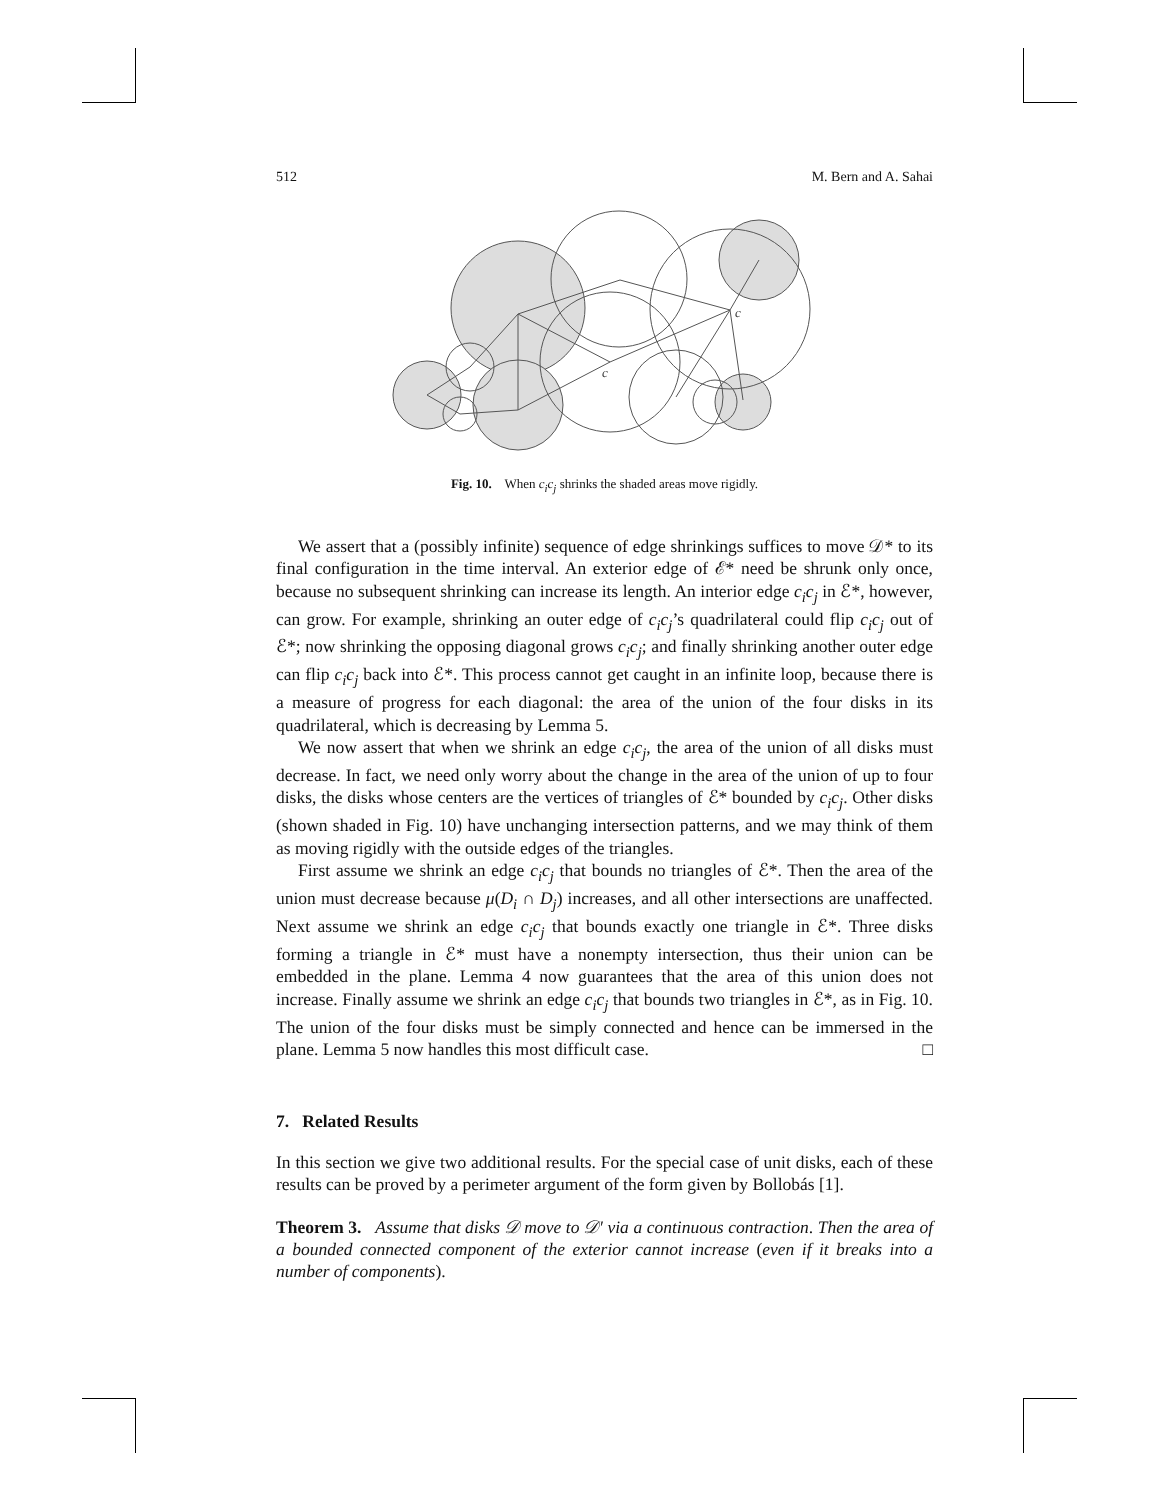512 M. Bern and A. Sahai
c
c
Fig. 10. When c<sub>i</sub>c<sub>j</sub> shrinks the shaded areas move rigidly.
We assert that a (possibly infinite) sequence of edge shrinkings suffices to move 𝒟* to its final configuration in the time interval. An exterior edge of ℰ* need be shrunk only once, because no subsequent shrinking can increase its length. An interior edge c<sub>i</sub>c<sub>j</sub> in ℰ*, however, can grow. For example, shrinking an outer edge of c<sub>i</sub>c<sub>j</sub>’s quadrilateral could flip c<sub>i</sub>c<sub>j</sub> out of ℰ*; now shrinking the opposing diagonal grows c<sub>i</sub>c<sub>j</sub>; and finally shrinking another outer edge can flip c<sub>i</sub>c<sub>j</sub> back into ℰ*. This process cannot get caught in an infinite loop, because there is a measure of progress for each diagonal: the area of the union of the four disks in its quadrilateral, which is decreasing by Lemma 5.
We now assert that when we shrink an edge c<sub>i</sub>c<sub>j</sub>, the area of the union of all disks must decrease. In fact, we need only worry about the change in the area of the union of up to four disks, the disks whose centers are the vertices of triangles of ℰ* bounded by c<sub>i</sub>c<sub>j</sub>. Other disks (shown shaded in Fig. 10) have unchanging intersection patterns, and we may think of them as moving rigidly with the outside edges of the triangles.
First assume we shrink an edge c<sub>i</sub>c<sub>j</sub> that bounds no triangles of ℰ*. Then the area of the union must decrease because μ(D<sub>i</sub> ∩ D<sub>j</sub>) increases, and all other intersections are unaffected. Next assume we shrink an edge c<sub>i</sub>c<sub>j</sub> that bounds exactly one triangle in ℰ*. Three disks forming a triangle in ℰ* must have a nonempty intersection, thus their union can be embedded in the plane. Lemma 4 now guarantees that the area of this union does not increase. Finally assume we shrink an edge c<sub>i</sub>c<sub>j</sub> that bounds two triangles in ℰ*, as in Fig. 10. The union of the four disks must be simply connected and hence can be immersed in the plane. Lemma 5 now handles this most difficult case. □
7. Related Results
In this section we give two additional results. For the special case of unit disks, each of these results can be proved by a perimeter argument of the form given by Bollobás [1].
Theorem 3. Assume that disks 𝒟 move to 𝒟′ via a continuous contraction. Then the area of a bounded connected component of the exterior cannot increase (even if it breaks into a number of components).